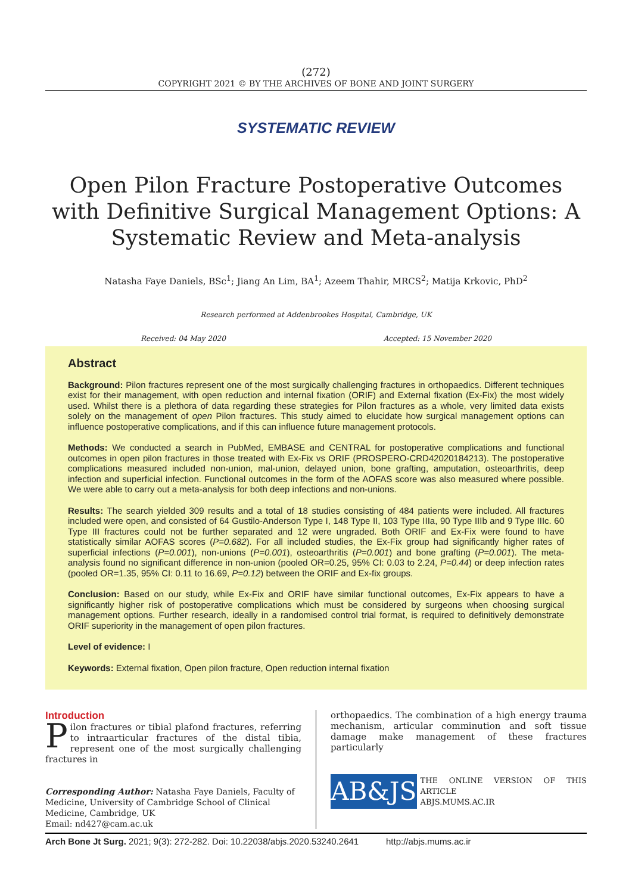(272)
COPYRIGHT 2021 © BY THE ARCHIVES OF BONE AND JOINT SURGERY
SYSTEMATIC REVIEW
Open Pilon Fracture Postoperative Outcomes with Definitive Surgical Management Options: A Systematic Review and Meta-analysis
Natasha Faye Daniels, BSc<sup>1</sup>; Jiang An Lim, BA<sup>1</sup>; Azeem Thahir, MRCS<sup>2</sup>; Matija Krkovic, PhD<sup>2</sup>
Research performed at Addenbrookes Hospital, Cambridge, UK
Received: 04 May 2020 Accepted: 15 November 2020
Abstract
Background: Pilon fractures represent one of the most surgically challenging fractures in orthopaedics. Different techniques exist for their management, with open reduction and internal fixation (ORIF) and External fixation (Ex-Fix) the most widely used. Whilst there is a plethora of data regarding these strategies for Pilon fractures as a whole, very limited data exists solely on the management of open Pilon fractures. This study aimed to elucidate how surgical management options can influence postoperative complications, and if this can influence future management protocols.
Methods: We conducted a search in PubMed, EMBASE and CENTRAL for postoperative complications and functional outcomes in open pilon fractures in those treated with Ex-Fix vs ORIF (PROSPERO-CRD42020184213). The postoperative complications measured included non-union, mal-union, delayed union, bone grafting, amputation, osteoarthritis, deep infection and superficial infection. Functional outcomes in the form of the AOFAS score was also measured where possible. We were able to carry out a meta-analysis for both deep infections and non-unions.
Results: The search yielded 309 results and a total of 18 studies consisting of 484 patients were included. All fractures included were open, and consisted of 64 Gustilo-Anderson Type I, 148 Type II, 103 Type IIIa, 90 Type IIIb and 9 Type IIIc. 60 Type III fractures could not be further separated and 12 were ungraded. Both ORIF and Ex-Fix were found to have statistically similar AOFAS scores (P=0.682). For all included studies, the Ex-Fix group had significantly higher rates of superficial infections (P=0.001), non-unions (P=0.001), osteoarthritis (P=0.001) and bone grafting (P=0.001). The meta-analysis found no significant difference in non-union (pooled OR=0.25, 95% CI: 0.03 to 2.24, P=0.44) or deep infection rates (pooled OR=1.35, 95% CI: 0.11 to 16.69, P=0.12) between the ORIF and Ex-fix groups.
Conclusion: Based on our study, while Ex-Fix and ORIF have similar functional outcomes, Ex-Fix appears to have a significantly higher risk of postoperative complications which must be considered by surgeons when choosing surgical management options. Further research, ideally in a randomised control trial format, is required to definitively demonstrate ORIF superiority in the management of open pilon fractures.
Level of evidence: I
Keywords: External fixation, Open pilon fracture, Open reduction internal fixation
Introduction
Pilon fractures or tibial plafond fractures, referring to intraarticular fractures of the distal tibia, represent one of the most surgically challenging fractures in
Corresponding Author: Natasha Faye Daniels, Faculty of Medicine, University of Cambridge School of Clinical Medicine, Cambridge, UK
Email: nd427@cam.ac.uk
orthopaedics. The combination of a high energy trauma mechanism, articular comminution and soft tissue damage make management of these fractures particularly
AB&JS
THE ONLINE VERSION OF THIS ARTICLE
ABJS.MUMS.AC.IR
Arch Bone Jt Surg. 2021; 9(3): 272-282. Doi: 10.22038/abjs.2020.53240.2641 http://abjs.mums.ac.ir